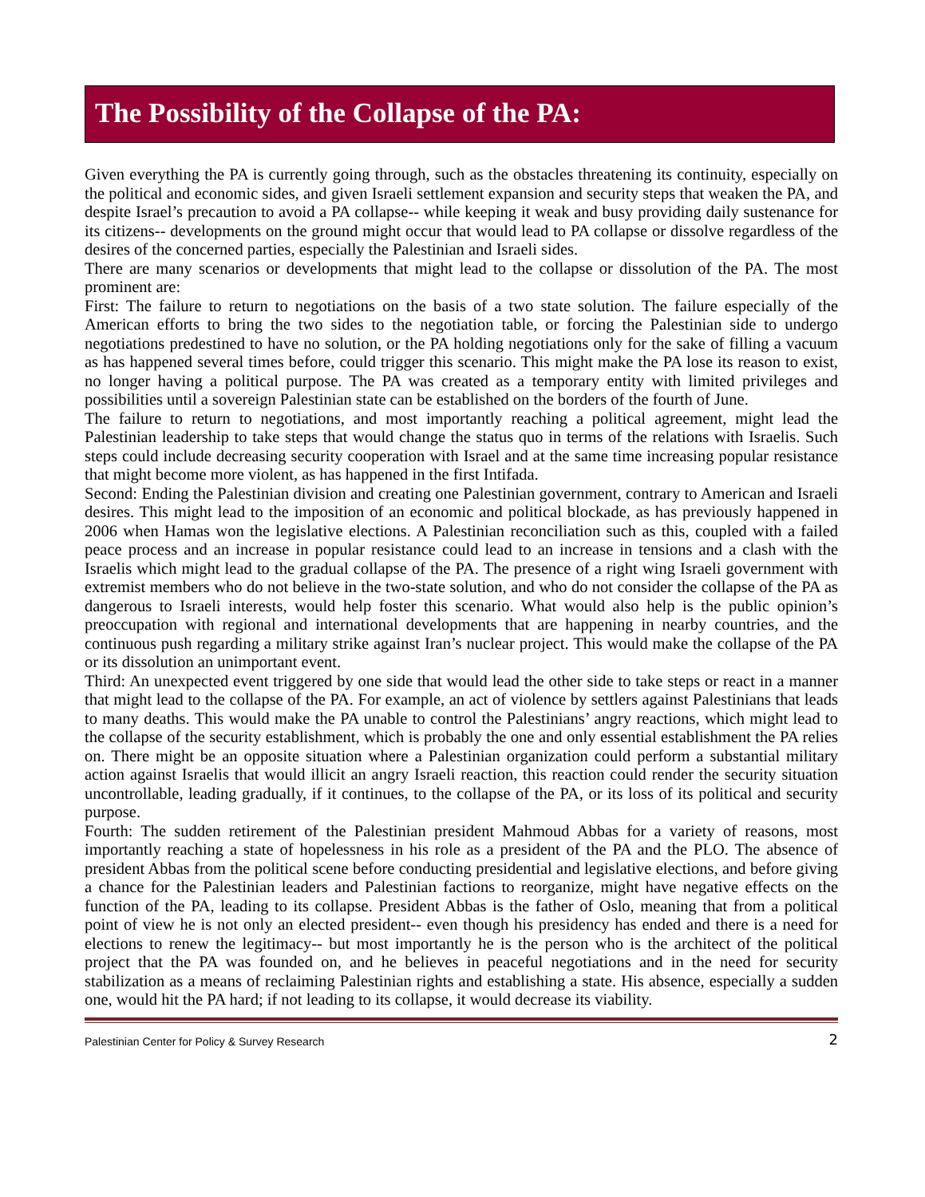The Possibility of the Collapse of the PA:
Given everything the PA is currently going through, such as the obstacles threatening its continuity, especially on the political and economic sides, and given Israeli settlement expansion and security steps that weaken the PA, and despite Israel’s precaution to avoid a PA collapse-- while keeping it weak and busy providing daily sustenance for its citizens-- developments on the ground might occur that would lead to PA collapse or dissolve regardless of the desires of the concerned parties, especially the Palestinian and Israeli sides.
There are many scenarios or developments that might lead to the collapse or dissolution of the PA. The most prominent are:
First: The failure to return to negotiations on the basis of a two state solution. The failure especially of the American efforts to bring the two sides to the negotiation table, or forcing the Palestinian side to undergo negotiations predestined to have no solution, or the PA holding negotiations only for the sake of filling a vacuum as has happened several times before, could trigger this scenario. This might make the PA lose its reason to exist, no longer having a political purpose. The PA was created as a temporary entity with limited privileges and possibilities until a sovereign Palestinian state can be established on the borders of the fourth of June.
The failure to return to negotiations, and most importantly reaching a political agreement, might lead the Palestinian leadership to take steps that would change the status quo in terms of the relations with Israelis. Such steps could include decreasing security cooperation with Israel and at the same time increasing popular resistance that might become more violent, as has happened in the first Intifada.
Second: Ending the Palestinian division and creating one Palestinian government, contrary to American and Israeli desires. This might lead to the imposition of an economic and political blockade, as has previously happened in 2006 when Hamas won the legislative elections. A Palestinian reconciliation such as this, coupled with a failed peace process and an increase in popular resistance could lead to an increase in tensions and a clash with the Israelis which might lead to the gradual collapse of the PA. The presence of a right wing Israeli government with extremist members who do not believe in the two-state solution, and who do not consider the collapse of the PA as dangerous to Israeli interests, would help foster this scenario. What would also help is the public opinion’s preoccupation with regional and international developments that are happening in nearby countries, and the continuous push regarding a military strike against Iran’s nuclear project. This would make the collapse of the PA or its dissolution an unimportant event.
Third: An unexpected event triggered by one side that would lead the other side to take steps or react in a manner that might lead to the collapse of the PA. For example, an act of violence by settlers against Palestinians that leads to many deaths. This would make the PA unable to control the Palestinians’ angry reactions, which might lead to the collapse of the security establishment, which is probably the one and only essential establishment the PA relies on. There might be an opposite situation where a Palestinian organization could perform a substantial military action against Israelis that would illicit an angry Israeli reaction, this reaction could render the security situation uncontrollable, leading gradually, if it continues, to the collapse of the PA, or its loss of its political and security purpose.
Fourth: The sudden retirement of the Palestinian president Mahmoud Abbas for a variety of reasons, most importantly reaching a state of hopelessness in his role as a president of the PA and the PLO. The absence of president Abbas from the political scene before conducting presidential and legislative elections, and before giving a chance for the Palestinian leaders and Palestinian factions to reorganize, might have negative effects on the function of the PA, leading to its collapse. President Abbas is the father of Oslo, meaning that from a political point of view he is not only an elected president-- even though his presidency has ended and there is a need for elections to renew the legitimacy-- but most importantly he is the person who is the architect of the political project that the PA was founded on, and he believes in peaceful negotiations and in the need for security stabilization as a means of reclaiming Palestinian rights and establishing a state. His absence, especially a sudden one, would hit the PA hard; if not leading to its collapse, it would decrease its viability.
Palestinian Center for Policy & Survey Research 2